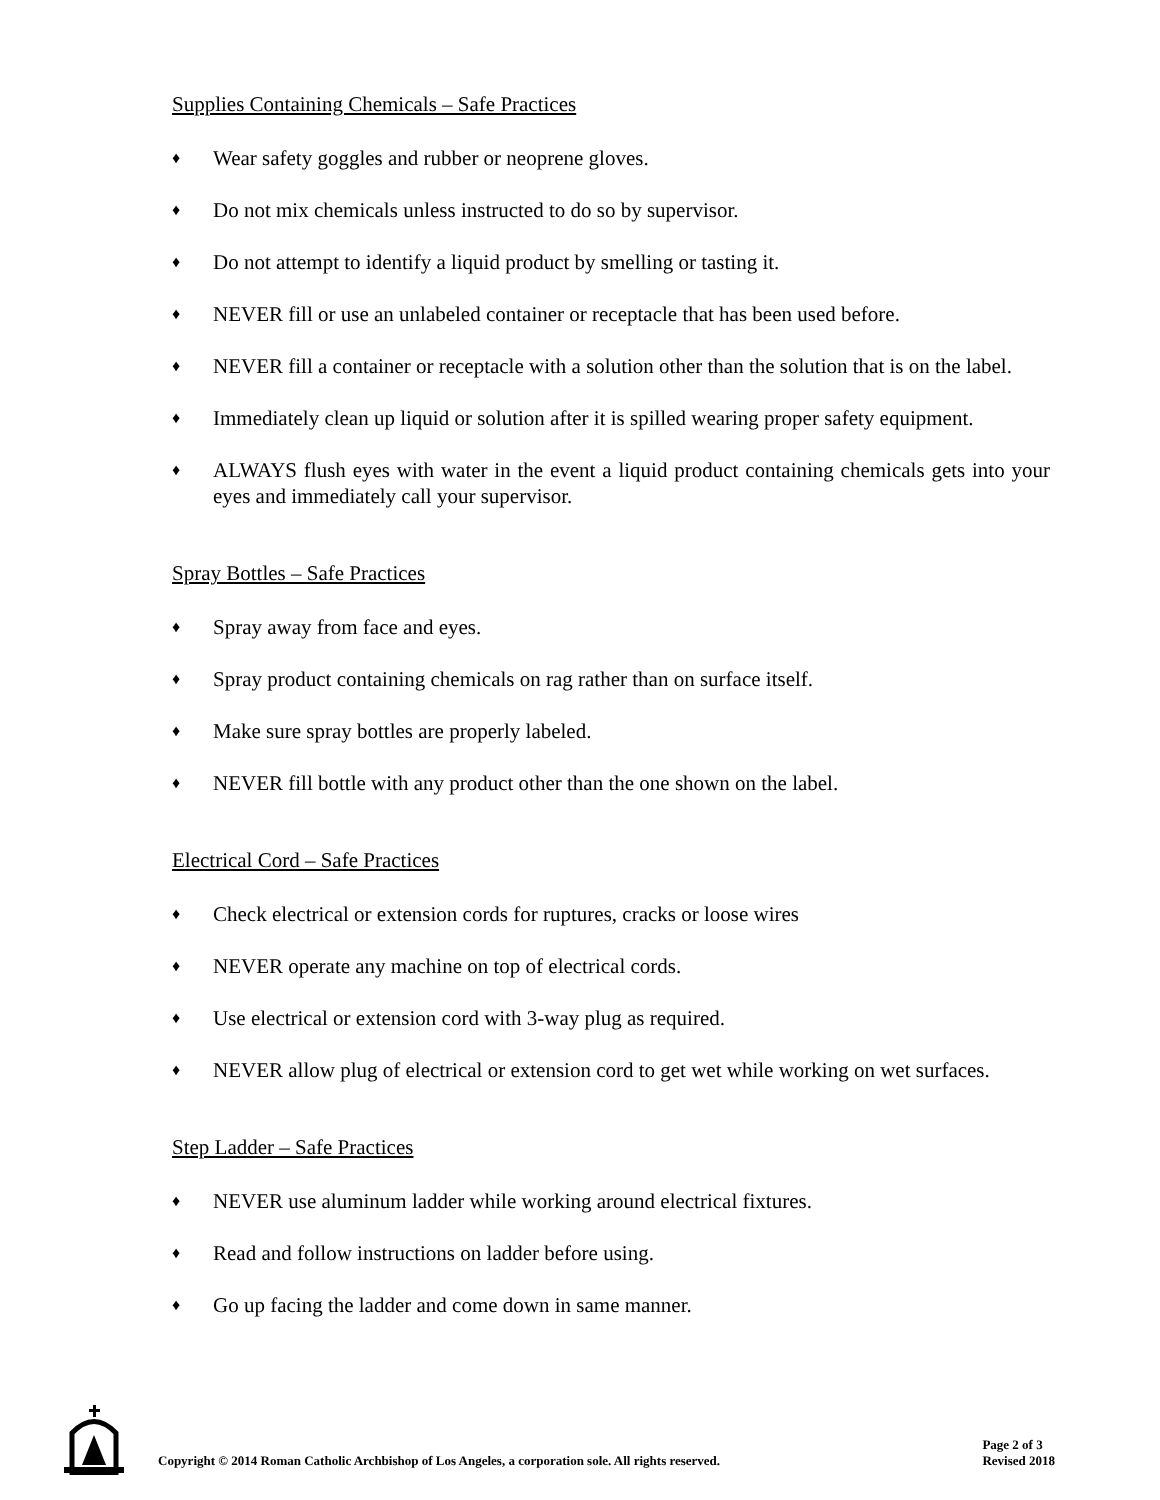Supplies Containing Chemicals – Safe Practices
♦ Wear safety goggles and rubber or neoprene gloves.
♦ Do not mix chemicals unless instructed to do so by supervisor.
♦ Do not attempt to identify a liquid product by smelling or tasting it.
♦ NEVER fill or use an unlabeled container or receptacle that has been used before.
♦ NEVER fill a container or receptacle with a solution other than the solution that is on the label.
♦ Immediately clean up liquid or solution after it is spilled wearing proper safety equipment.
♦ ALWAYS flush eyes with water in the event a liquid product containing chemicals gets into your eyes and immediately call your supervisor.
Spray Bottles – Safe Practices
♦ Spray away from face and eyes.
♦ Spray product containing chemicals on rag rather than on surface itself.
♦ Make sure spray bottles are properly labeled.
♦ NEVER fill bottle with any product other than the one shown on the label.
Electrical Cord – Safe Practices
♦ Check electrical or extension cords for ruptures, cracks or loose wires
♦ NEVER operate any machine on top of electrical cords.
♦ Use electrical or extension cord with 3-way plug as required.
♦ NEVER allow plug of electrical or extension cord to get wet while working on wet surfaces.
Step Ladder – Safe Practices
♦ NEVER use aluminum ladder while working around electrical fixtures.
♦ Read and follow instructions on ladder before using.
♦ Go up facing the ladder and come down in same manner.
Copyright © 2014 Roman Catholic Archbishop of Los Angeles, a corporation sole. All rights reserved.
Page 2 of 3
Revised 2018